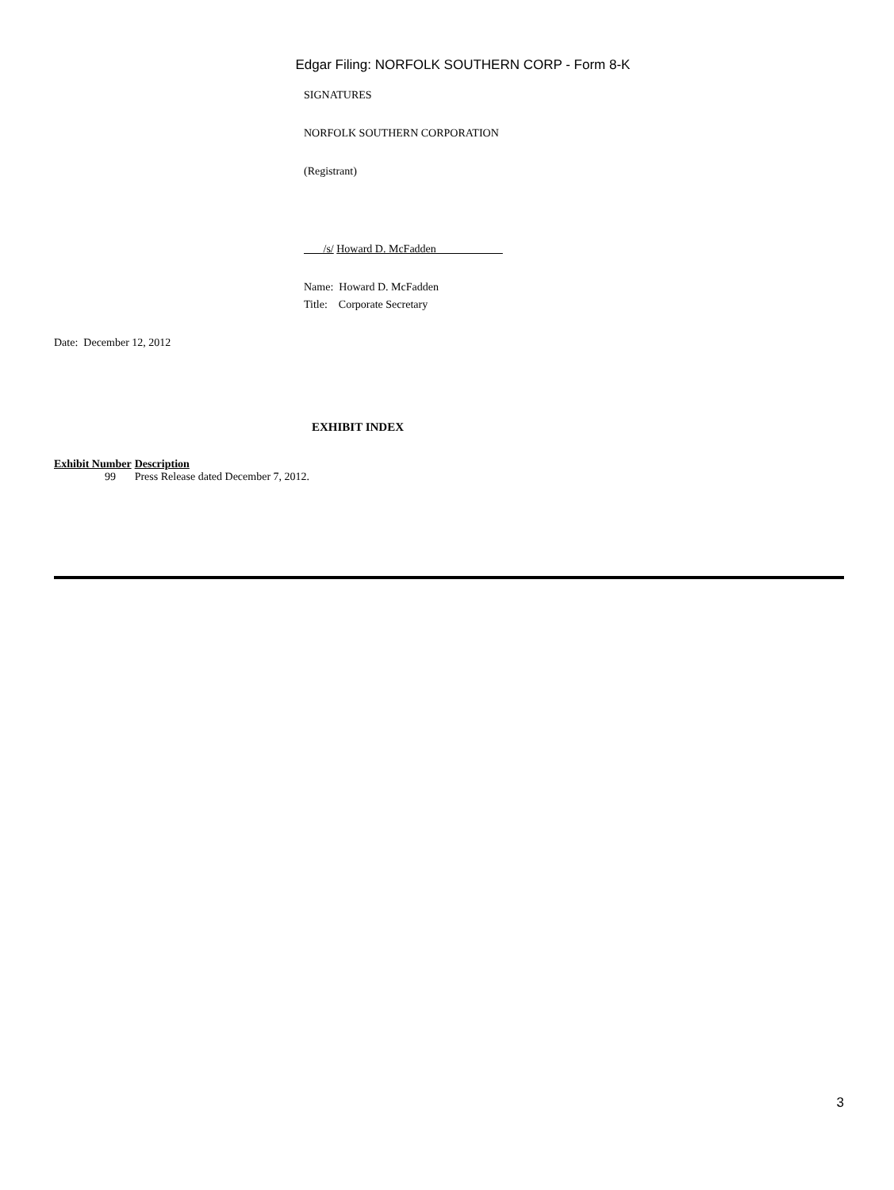Edgar Filing: NORFOLK SOUTHERN CORP - Form 8-K
SIGNATURES
NORFOLK SOUTHERN CORPORATION
(Registrant)
/s/ Howard D. McFadden
Name: Howard D. McFadden
Title: Corporate Secretary
Date: December 12, 2012
EXHIBIT INDEX
| Exhibit Number | Description |
| --- | --- |
| 99 | Press Release dated December 7, 2012. |
3